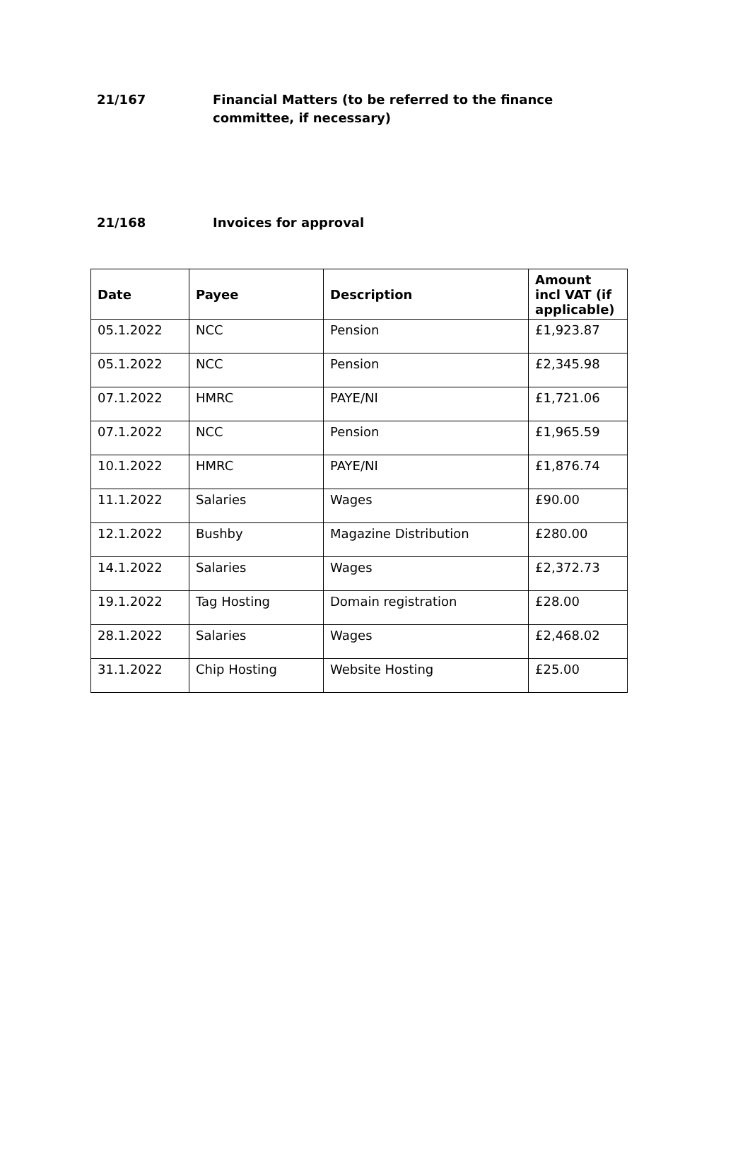21/167 Financial Matters (to be referred to the finance committee, if necessary)
21/168 Invoices for approval
| Date | Payee | Description | Amount incl VAT (if applicable) |
| --- | --- | --- | --- |
| 05.1.2022 | NCC | Pension | £1,923.87 |
| 05.1.2022 | NCC | Pension | £2,345.98 |
| 07.1.2022 | HMRC | PAYE/NI | £1,721.06 |
| 07.1.2022 | NCC | Pension | £1,965.59 |
| 10.1.2022 | HMRC | PAYE/NI | £1,876.74 |
| 11.1.2022 | Salaries | Wages | £90.00 |
| 12.1.2022 | Bushby | Magazine Distribution | £280.00 |
| 14.1.2022 | Salaries | Wages | £2,372.73 |
| 19.1.2022 | Tag Hosting | Domain registration | £28.00 |
| 28.1.2022 | Salaries | Wages | £2,468.02 |
| 31.1.2022 | Chip Hosting | Website Hosting | £25.00 |